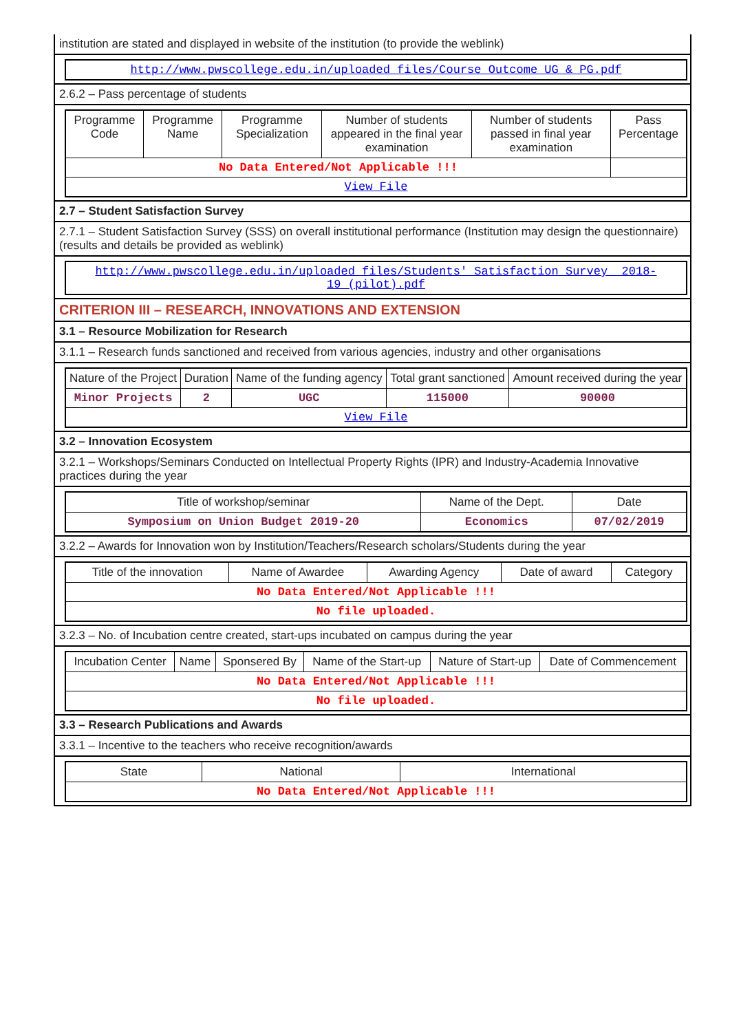institution are stated and displayed in website of the institution (to provide the weblink)
| http://www.pwscollege.edu.in/uploaded_files/Course_Outcome_UG_&_PG.pdf |
2.6.2 – Pass percentage of students
| Programme Code | Programme Name | Programme Specialization | Number of students appeared in the final year examination | Number of students passed in final year examination | Pass Percentage |
| --- | --- | --- | --- | --- | --- |
| No Data Entered/Not Applicable !!! | | | | | |
| View File | | | | | |
2.7 – Student Satisfaction Survey
2.7.1 – Student Satisfaction Survey (SSS) on overall institutional performance (Institution may design the questionnaire) (results and details be provided as weblink)
| http://www.pwscollege.edu.in/uploaded_files/Students'_Satisfaction_Survey__2018-19_(pilot).pdf |
CRITERION III – RESEARCH, INNOVATIONS AND EXTENSION
3.1 – Resource Mobilization for Research
3.1.1 – Research funds sanctioned and received from various agencies, industry and other organisations
| Nature of the Project | Duration | Name of the funding agency | Total grant sanctioned | Amount received during the year |
| --- | --- | --- | --- | --- |
| Minor Projects | 2 | UGC | 115000 | 90000 |
| View File | | | | |
3.2 – Innovation Ecosystem
3.2.1 – Workshops/Seminars Conducted on Intellectual Property Rights (IPR) and Industry-Academia Innovative practices during the year
| Title of workshop/seminar | Name of the Dept. | Date |
| --- | --- | --- |
| Symposium on Union Budget 2019-20 | Economics | 07/02/2019 |
3.2.2 – Awards for Innovation won by Institution/Teachers/Research scholars/Students during the year
| Title of the innovation | Name of Awardee | Awarding Agency | Date of award | Category |
| --- | --- | --- | --- | --- |
| No Data Entered/Not Applicable !!! | | | | |
| No file uploaded. | | | | |
3.2.3 – No. of Incubation centre created, start-ups incubated on campus during the year
| Incubation Center | Name | Sponsered By | Name of the Start-up | Nature of Start-up | Date of Commencement |
| --- | --- | --- | --- | --- | --- |
| No Data Entered/Not Applicable !!! | | | | | |
| No file uploaded. | | | | | |
3.3 – Research Publications and Awards
3.3.1 – Incentive to the teachers who receive recognition/awards
| State | National | International |
| --- | --- | --- |
| No Data Entered/Not Applicable !!! | | |